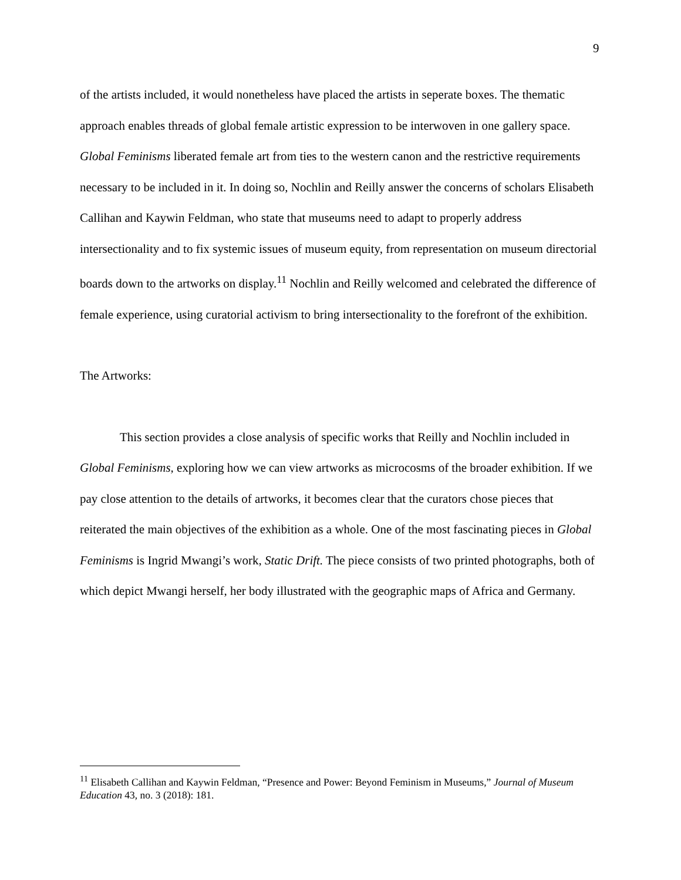9
of the artists included, it would nonetheless have placed the artists in seperate boxes. The thematic approach enables threads of global female artistic expression to be interwoven in one gallery space. Global Feminisms liberated female art from ties to the western canon and the restrictive requirements necessary to be included in it. In doing so, Nochlin and Reilly answer the concerns of scholars Elisabeth Callihan and Kaywin Feldman, who state that museums need to adapt to properly address intersectionality and to fix systemic issues of museum equity, from representation on museum directorial boards down to the artworks on display.<sup>11</sup> Nochlin and Reilly welcomed and celebrated the difference of female experience, using curatorial activism to bring intersectionality to the forefront of the exhibition.
The Artworks:
This section provides a close analysis of specific works that Reilly and Nochlin included in Global Feminisms, exploring how we can view artworks as microcosms of the broader exhibition. If we pay close attention to the details of artworks, it becomes clear that the curators chose pieces that reiterated the main objectives of the exhibition as a whole. One of the most fascinating pieces in Global Feminisms is Ingrid Mwangi’s work, Static Drift. The piece consists of two printed photographs, both of which depict Mwangi herself, her body illustrated with the geographic maps of Africa and Germany.
<sup>11</sup> Elisabeth Callihan and Kaywin Feldman, “Presence and Power: Beyond Feminism in Museums,” Journal of Museum Education 43, no. 3 (2018): 181.